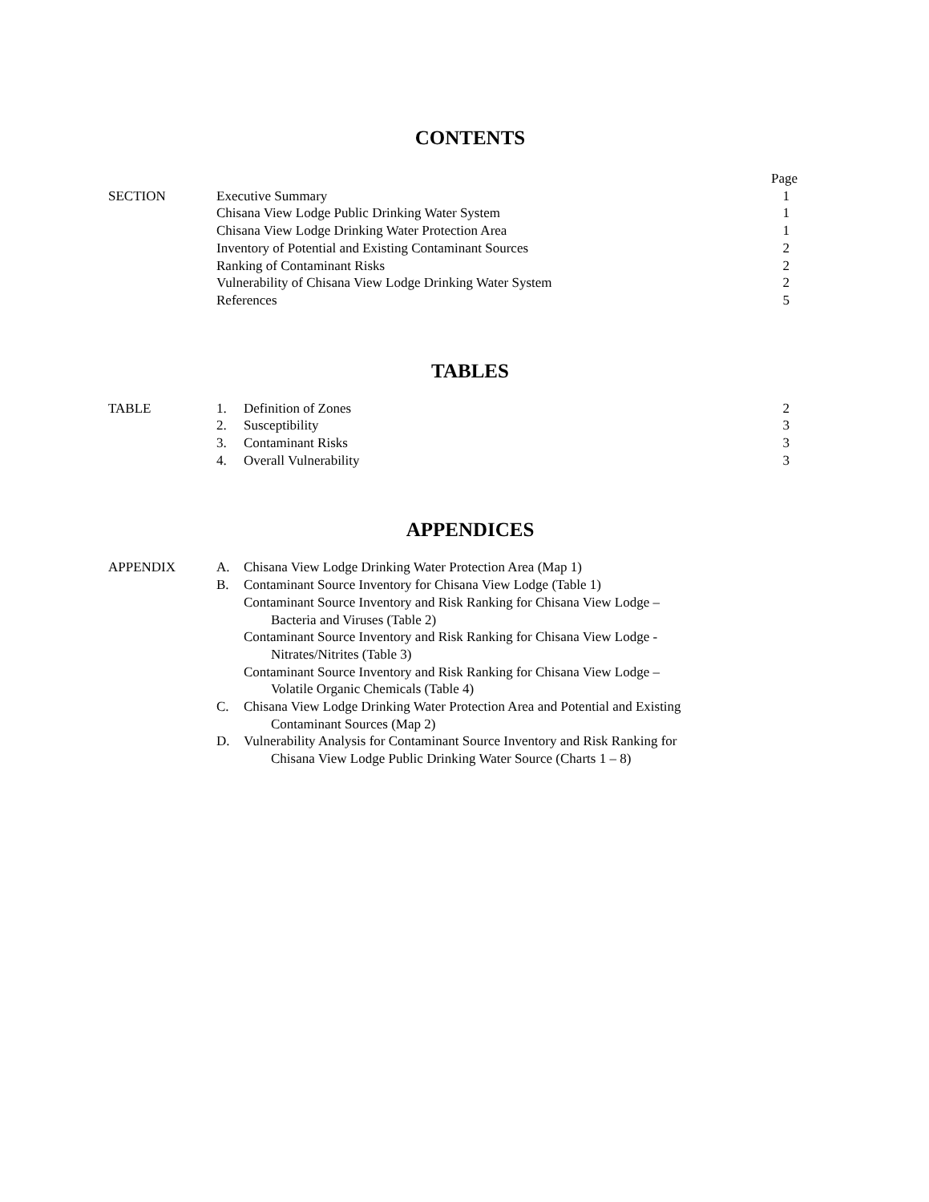CONTENTS
| | | Page |
| SECTION | Executive Summary | 1 |
| | Chisana View Lodge Public Drinking Water System | 1 |
| | Chisana View Lodge Drinking Water Protection Area | 1 |
| | Inventory of Potential and Existing Contaminant Sources | 2 |
| | Ranking of Contaminant Risks | 2 |
| | Vulnerability of Chisana View Lodge Drinking Water System | 2 |
| | References | 5 |
TABLES
| TABLE | 1. | Definition of Zones | 2 |
| | 2. | Susceptibility | 3 |
| | 3. | Contaminant Risks | 3 |
| | 4. | Overall Vulnerability | 3 |
APPENDICES
| APPENDIX | A. | Chisana View Lodge Drinking Water Protection Area (Map 1) |
| | B. | Contaminant Source Inventory for Chisana View Lodge (Table 1) |
| | | Contaminant Source Inventory and Risk Ranking for Chisana View Lodge – Bacteria and Viruses (Table 2) |
| | | Contaminant Source Inventory and Risk Ranking for Chisana View Lodge - Nitrates/Nitrites (Table 3) |
| | | Contaminant Source Inventory and Risk Ranking for Chisana View Lodge – Volatile Organic Chemicals (Table 4) |
| | C. | Chisana View Lodge Drinking Water Protection Area and Potential and Existing Contaminant Sources (Map 2) |
| | D. | Vulnerability Analysis for Contaminant Source Inventory and Risk Ranking for Chisana View Lodge Public Drinking Water Source (Charts 1 – 8) |